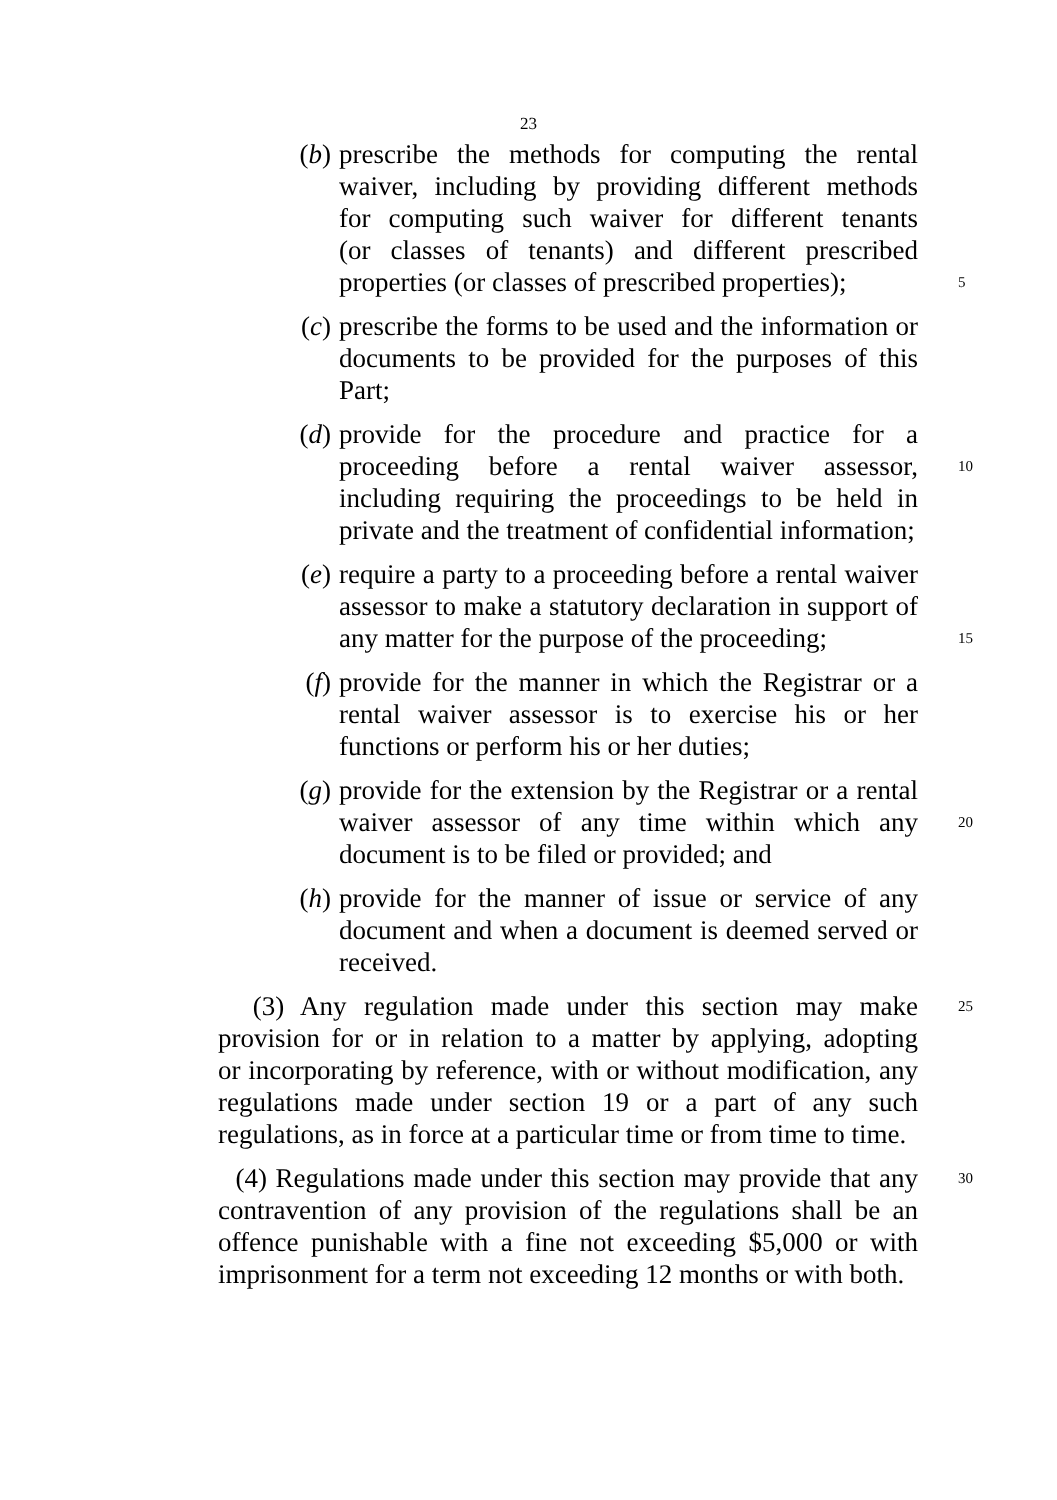23
(b) prescribe the methods for computing the rental
waiver, including by providing different methods
for computing such waiver for different tenants
(or classes of tenants) and different prescribed
properties (or classes of prescribed properties);
5
(c) prescribe the forms to be used and the information or documents to be provided for the purposes of this Part;
(d) provide for the procedure and practice for a
proceeding before a rental waiver assessor,
10
including requiring the proceedings to be held in
private and the treatment of confidential information;
(e) require a party to a proceeding before a rental waiver
assessor to make a statutory declaration in support of
any matter for the purpose of the proceeding;
15
(f) provide for the manner in which the Registrar or a rental waiver assessor is to exercise his or her functions or perform his or her duties;
(g) provide for the extension by the Registrar or a rental
waiver assessor of any time within which any
20
document is to be filed or provided; and
(h) provide for the manner of issue or service of any document and when a document is deemed served or received.
(3) Any regulation made under this section may make
25
provision for or in relation to a matter by applying, adopting
or incorporating by reference, with or without modification, any
regulations made under section 19 or a part of any such
regulations, as in force at a particular time or from time to time.
(4) Regulations made under this section may provide that any
30
contravention of any provision of the regulations shall be an
offence punishable with a fine not exceeding $5,000 or with
imprisonment for a term not exceeding 12 months or with both.